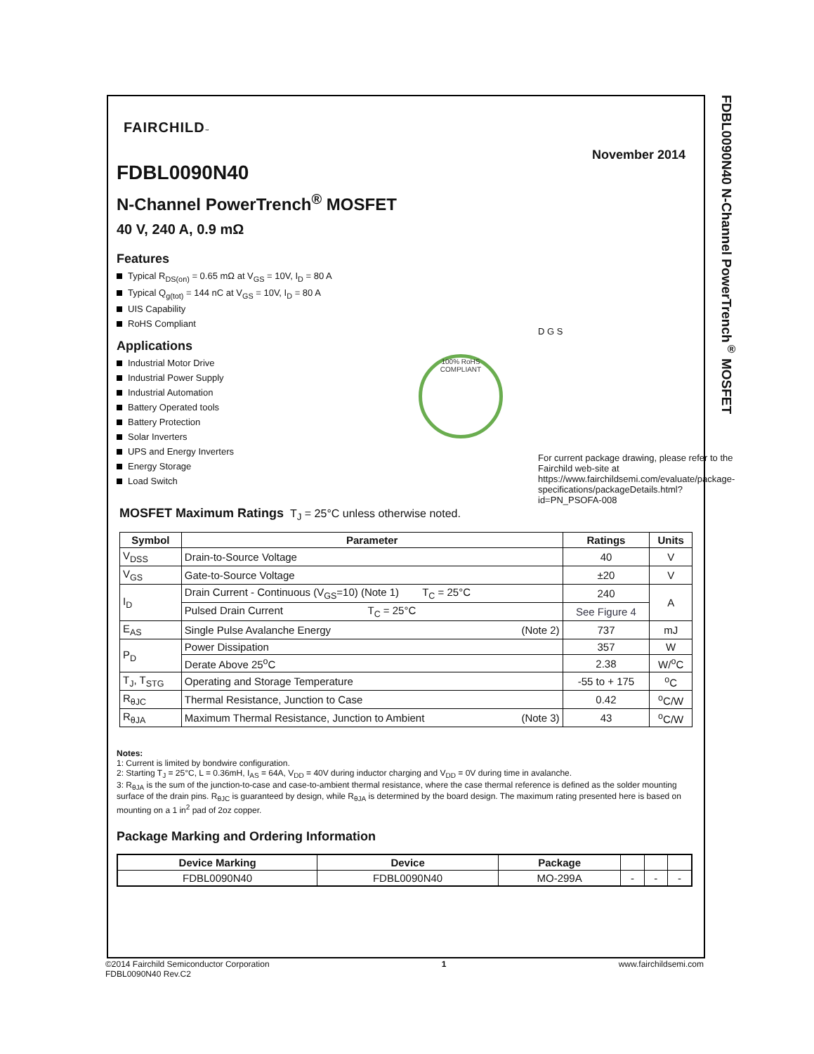FDBL0090N40 N-Channel PowerTrench<sup>®</sup> MOSFET
FAIRCHILD™
November 2014
FDBL0090N40
N-Channel PowerTrench<sup>®</sup> MOSFET
40 V, 240 A, 0.9 mΩ
Features
Typical R<sub>DS(on)</sub> = 0.65 mΩ at V<sub>GS</sub> = 10V, I<sub>D</sub> = 80 A
Typical Q<sub>g(tot)</sub> = 144 nC at V<sub>GS</sub> = 10V, I<sub>D</sub> = 80 A
UIS Capability
RoHS Compliant
Applications
Industrial Motor Drive
Industrial Power Supply
Industrial Automation
Battery Operated tools
Battery Protection
Solar Inverters
UPS and Energy Inverters
Energy Storage
Load Switch
100% RoHS COMPLIANT
D G S
For current package drawing, please refer to the Fairchild web-site at https://www.fairchildsemi.com/evaluate/package-specifications/packageDetails.html?id=PN_PSOFA-008
MOSFET Maximum Ratings T<sub>J</sub> = 25°C unless otherwise noted.
| Symbol | Parameter | Ratings | Units |
| --- | --- | --- | --- |
| V<sub>DSS</sub> | Drain-to-Source Voltage | 40 | V |
| V<sub>GS</sub> | Gate-to-Source Voltage | ±20 | V |
| I<sub>D</sub> | Drain Current - Continuous (V<sub>GS</sub>=10) (Note 1) T<sub>C</sub> = 25°C | 240 | A |
| | Pulsed Drain Current T<sub>C</sub> = 25°C | See Figure 4 | |
| E<sub>AS</sub> | Single Pulse Avalanche Energy (Note 2) | 737 | mJ |
| P<sub>D</sub> | Power Dissipation | 357 | W |
| | Derate Above 25<sup>o</sup>C | 2.38 | W/<sup>o</sup>C |
| T<sub>J</sub>, T<sub>STG</sub> | Operating and Storage Temperature | -55 to + 175 | <sup>o</sup> C |
| R<sub>θJC</sub> | Thermal Resistance, Junction to Case | 0.42 | <sup>o</sup> C/W |
| R<sub>θJA</sub> | Maximum Thermal Resistance, Junction to Ambient (Note 3) | 43 | <sup>o</sup> C/W |
Notes:
1: Current is limited by bondwire configuration.
2: Starting T<sub>J</sub> = 25°C, L = 0.36mH, I<sub>AS</sub> = 64A, V<sub>DD</sub> = 40V during inductor charging and V<sub>DD</sub> = 0V during time in avalanche.
3: R<sub>θJA</sub> is the sum of the junction-to-case and case-to-ambient thermal resistance, where the case thermal reference is defined as the solder mounting surface of the drain pins. R<sub>θJC</sub> is guaranteed by design, while R<sub>θJA</sub> is determined by the board design. The maximum rating presented here is based on mounting on a 1 in<sup>2</sup> pad of 2oz copper.
Package Marking and Ordering Information
| Device Marking | Device | Package | | | |
| --- | --- | --- | --- | --- | --- |
| FDBL0090N40 | FDBL0090N40 | MO-299A | - | - | - |
©2014 Fairchild Semiconductor Corporation
FDBL0090N40 Rev.C2
1 www.fairchildsemi.com